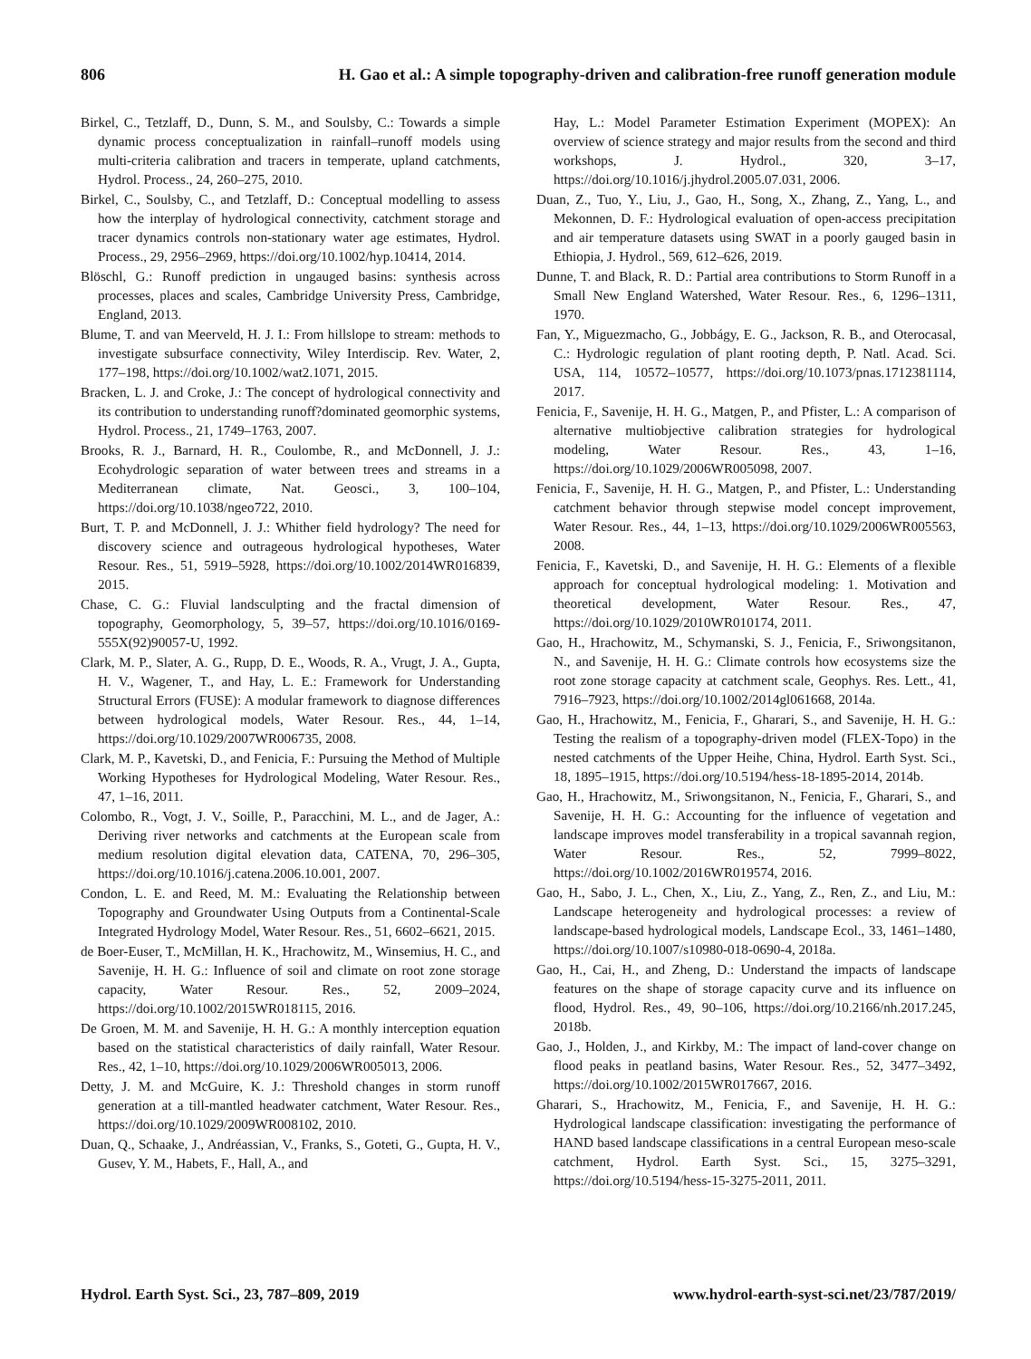806 H. Gao et al.: A simple topography-driven and calibration-free runoff generation module
Birkel, C., Tetzlaff, D., Dunn, S. M., and Soulsby, C.: Towards a simple dynamic process conceptualization in rainfall–runoff models using multi-criteria calibration and tracers in temperate, upland catchments, Hydrol. Process., 24, 260–275, 2010.
Birkel, C., Soulsby, C., and Tetzlaff, D.: Conceptual modelling to assess how the interplay of hydrological connectivity, catchment storage and tracer dynamics controls non-stationary water age estimates, Hydrol. Process., 29, 2956–2969, https://doi.org/10.1002/hyp.10414, 2014.
Blöschl, G.: Runoff prediction in ungauged basins: synthesis across processes, places and scales, Cambridge University Press, Cambridge, England, 2013.
Blume, T. and van Meerveld, H. J. I.: From hillslope to stream: methods to investigate subsurface connectivity, Wiley Interdiscip. Rev. Water, 2, 177–198, https://doi.org/10.1002/wat2.1071, 2015.
Bracken, L. J. and Croke, J.: The concept of hydrological connectivity and its contribution to understanding runoff?dominated geomorphic systems, Hydrol. Process., 21, 1749–1763, 2007.
Brooks, R. J., Barnard, H. R., Coulombe, R., and McDonnell, J. J.: Ecohydrologic separation of water between trees and streams in a Mediterranean climate, Nat. Geosci., 3, 100–104, https://doi.org/10.1038/ngeo722, 2010.
Burt, T. P. and McDonnell, J. J.: Whither field hydrology? The need for discovery science and outrageous hydrological hypotheses, Water Resour. Res., 51, 5919–5928, https://doi.org/10.1002/2014WR016839, 2015.
Chase, C. G.: Fluvial landsculpting and the fractal dimension of topography, Geomorphology, 5, 39–57, https://doi.org/10.1016/0169-555X(92)90057-U, 1992.
Clark, M. P., Slater, A. G., Rupp, D. E., Woods, R. A., Vrugt, J. A., Gupta, H. V., Wagener, T., and Hay, L. E.: Framework for Understanding Structural Errors (FUSE): A modular framework to diagnose differences between hydrological models, Water Resour. Res., 44, 1–14, https://doi.org/10.1029/2007WR006735, 2008.
Clark, M. P., Kavetski, D., and Fenicia, F.: Pursuing the Method of Multiple Working Hypotheses for Hydrological Modeling, Water Resour. Res., 47, 1–16, 2011.
Colombo, R., Vogt, J. V., Soille, P., Paracchini, M. L., and de Jager, A.: Deriving river networks and catchments at the European scale from medium resolution digital elevation data, CATENA, 70, 296–305, https://doi.org/10.1016/j.catena.2006.10.001, 2007.
Condon, L. E. and Reed, M. M.: Evaluating the Relationship between Topography and Groundwater Using Outputs from a Continental-Scale Integrated Hydrology Model, Water Resour. Res., 51, 6602–6621, 2015.
de Boer-Euser, T., McMillan, H. K., Hrachowitz, M., Winsemius, H. C., and Savenije, H. H. G.: Influence of soil and climate on root zone storage capacity, Water Resour. Res., 52, 2009–2024, https://doi.org/10.1002/2015WR018115, 2016.
De Groen, M. M. and Savenije, H. H. G.: A monthly interception equation based on the statistical characteristics of daily rainfall, Water Resour. Res., 42, 1–10, https://doi.org/10.1029/2006WR005013, 2006.
Detty, J. M. and McGuire, K. J.: Threshold changes in storm runoff generation at a till-mantled headwater catchment, Water Resour. Res., https://doi.org/10.1029/2009WR008102, 2010.
Duan, Q., Schaake, J., Andréassian, V., Franks, S., Goteti, G., Gupta, H. V., Gusev, Y. M., Habets, F., Hall, A., and
Hay, L.: Model Parameter Estimation Experiment (MOPEX): An overview of science strategy and major results from the second and third workshops, J. Hydrol., 320, 3–17, https://doi.org/10.1016/j.jhydrol.2005.07.031, 2006.
Duan, Z., Tuo, Y., Liu, J., Gao, H., Song, X., Zhang, Z., Yang, L., and Mekonnen, D. F.: Hydrological evaluation of open-access precipitation and air temperature datasets using SWAT in a poorly gauged basin in Ethiopia, J. Hydrol., 569, 612–626, 2019.
Dunne, T. and Black, R. D.: Partial area contributions to Storm Runoff in a Small New England Watershed, Water Resour. Res., 6, 1296–1311, 1970.
Fan, Y., Miguezmacho, G., Jobbágy, E. G., Jackson, R. B., and Oterocasal, C.: Hydrologic regulation of plant rooting depth, P. Natl. Acad. Sci. USA, 114, 10572–10577, https://doi.org/10.1073/pnas.1712381114, 2017.
Fenicia, F., Savenije, H. H. G., Matgen, P., and Pfister, L.: A comparison of alternative multiobjective calibration strategies for hydrological modeling, Water Resour. Res., 43, 1–16, https://doi.org/10.1029/2006WR005098, 2007.
Fenicia, F., Savenije, H. H. G., Matgen, P., and Pfister, L.: Understanding catchment behavior through stepwise model concept improvement, Water Resour. Res., 44, 1–13, https://doi.org/10.1029/2006WR005563, 2008.
Fenicia, F., Kavetski, D., and Savenije, H. H. G.: Elements of a flexible approach for conceptual hydrological modeling: 1. Motivation and theoretical development, Water Resour. Res., 47, https://doi.org/10.1029/2010WR010174, 2011.
Gao, H., Hrachowitz, M., Schymanski, S. J., Fenicia, F., Sriwongsitanon, N., and Savenije, H. H. G.: Climate controls how ecosystems size the root zone storage capacity at catchment scale, Geophys. Res. Lett., 41, 7916–7923, https://doi.org/10.1002/2014gl061668, 2014a.
Gao, H., Hrachowitz, M., Fenicia, F., Gharari, S., and Savenije, H. H. G.: Testing the realism of a topography-driven model (FLEX-Topo) in the nested catchments of the Upper Heihe, China, Hydrol. Earth Syst. Sci., 18, 1895–1915, https://doi.org/10.5194/hess-18-1895-2014, 2014b.
Gao, H., Hrachowitz, M., Sriwongsitanon, N., Fenicia, F., Gharari, S., and Savenije, H. H. G.: Accounting for the influence of vegetation and landscape improves model transferability in a tropical savannah region, Water Resour. Res., 52, 7999–8022, https://doi.org/10.1002/2016WR019574, 2016.
Gao, H., Sabo, J. L., Chen, X., Liu, Z., Yang, Z., Ren, Z., and Liu, M.: Landscape heterogeneity and hydrological processes: a review of landscape-based hydrological models, Landscape Ecol., 33, 1461–1480, https://doi.org/10.1007/s10980-018-0690-4, 2018a.
Gao, H., Cai, H., and Zheng, D.: Understand the impacts of landscape features on the shape of storage capacity curve and its influence on flood, Hydrol. Res., 49, 90–106, https://doi.org/10.2166/nh.2017.245, 2018b.
Gao, J., Holden, J., and Kirkby, M.: The impact of land-cover change on flood peaks in peatland basins, Water Resour. Res., 52, 3477–3492, https://doi.org/10.1002/2015WR017667, 2016.
Gharari, S., Hrachowitz, M., Fenicia, F., and Savenije, H. H. G.: Hydrological landscape classification: investigating the performance of HAND based landscape classifications in a central European meso-scale catchment, Hydrol. Earth Syst. Sci., 15, 3275–3291, https://doi.org/10.5194/hess-15-3275-2011, 2011.
Hydrol. Earth Syst. Sci., 23, 787–809, 2019 www.hydrol-earth-syst-sci.net/23/787/2019/